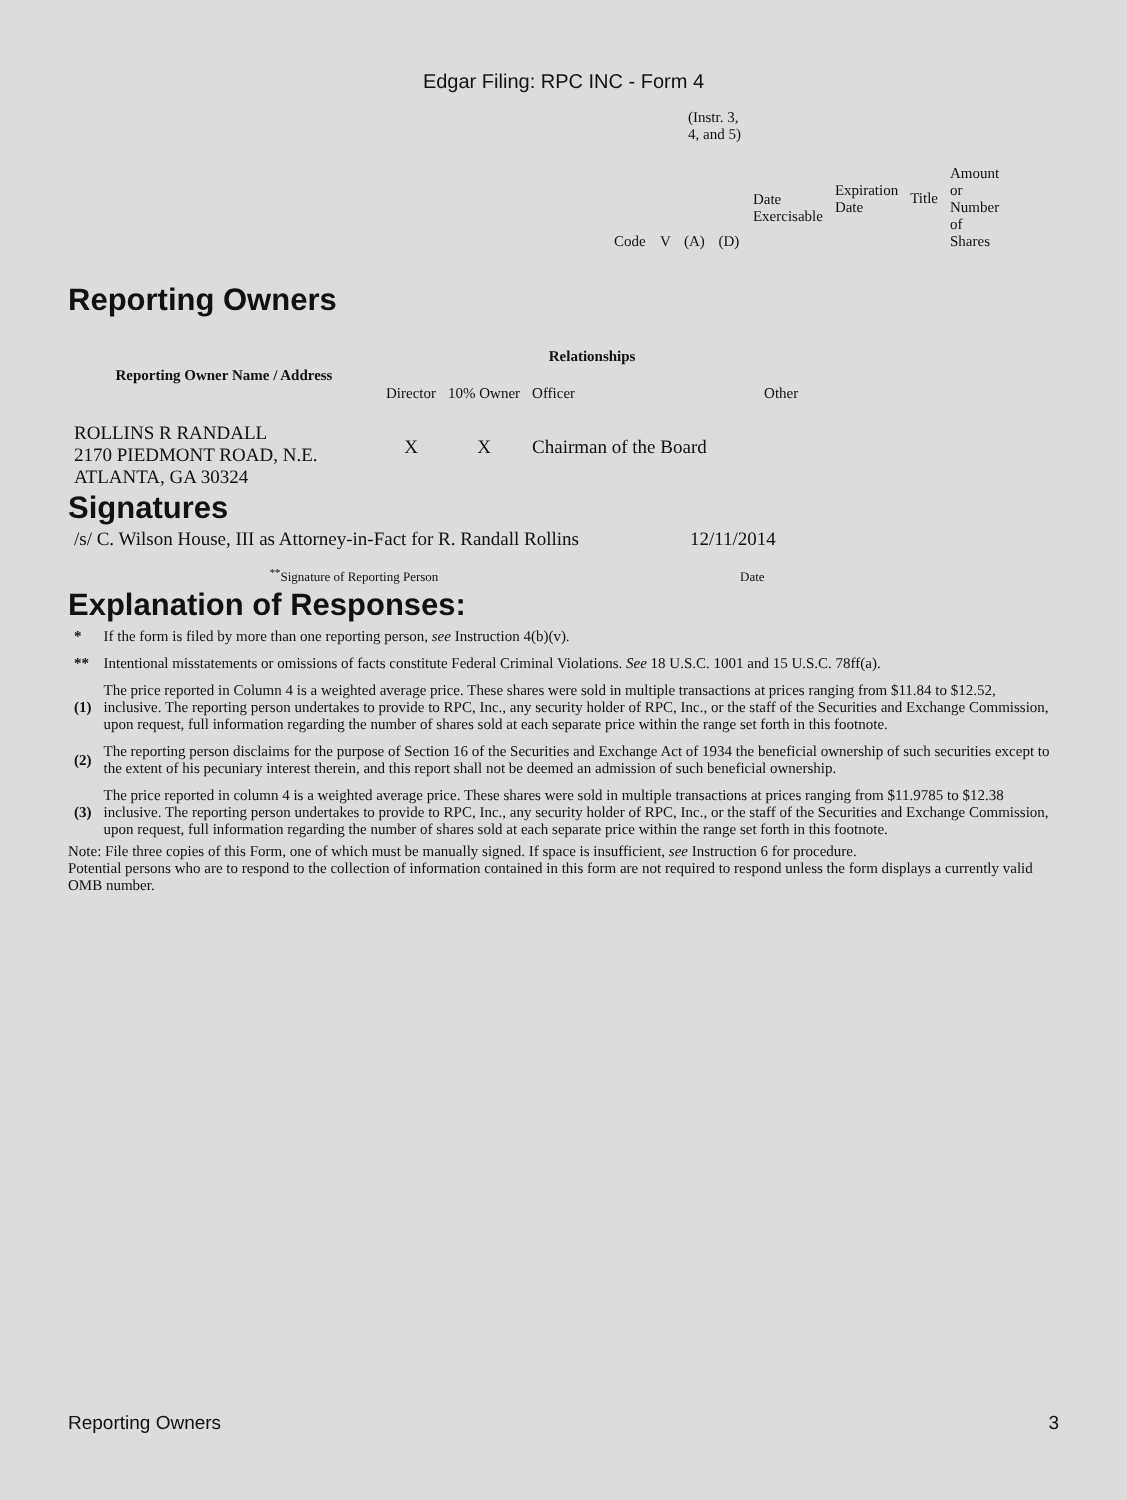Edgar Filing: RPC INC - Form 4
| (Instr. 3, 4, and 5) | | | | | | | |
| Code | V | (A) | (D) | Date Exercisable | Expiration Date | Title | Amount or Number of Shares |
Reporting Owners
| Reporting Owner Name / Address | Relationships | | | |
| --- | --- | --- | --- | --- |
| | Director | 10% Owner | Officer | Other |
| ROLLINS R RANDALL 2170 PIEDMONT ROAD, N.E. ATLANTA, GA 30324 | X | X | Chairman of the Board | |
Signatures
| /s/ C. Wilson House, III as Attorney-in-Fact for R. Randall Rollins | 12/11/2014 |
| <sup>**</sup> Signature of Reporting Person | Date |
Explanation of Responses:
| * | If the form is filed by more than one reporting person, see Instruction 4(b)(v). |
| ** | Intentional misstatements or omissions of facts constitute Federal Criminal Violations. See 18 U.S.C. 1001 and 15 U.S.C. 78ff(a). |
| (1) | The price reported in Column 4 is a weighted average price. These shares were sold in multiple transactions at prices ranging from $11.84 to $12.52, inclusive. The reporting person undertakes to provide to RPC, Inc., any security holder of RPC, Inc., or the staff of the Securities and Exchange Commission, upon request, full information regarding the number of shares sold at each separate price within the range set forth in this footnote. |
| (2) | The reporting person disclaims for the purpose of Section 16 of the Securities and Exchange Act of 1934 the beneficial ownership of such securities except to the extent of his pecuniary interest therein, and this report shall not be deemed an admission of such beneficial ownership. |
| (3) | The price reported in column 4 is a weighted average price. These shares were sold in multiple transactions at prices ranging from $11.9785 to $12.38 inclusive. The reporting person undertakes to provide to RPC, Inc., any security holder of RPC, Inc., or the staff of the Securities and Exchange Commission, upon request, full information regarding the number of shares sold at each separate price within the range set forth in this footnote. |
Note: File three copies of this Form, one of which must be manually signed. If space is insufficient, see Instruction 6 for procedure.
Potential persons who are to respond to the collection of information contained in this form are not required to respond unless the form displays a currently valid OMB number.
Reporting Owners 3